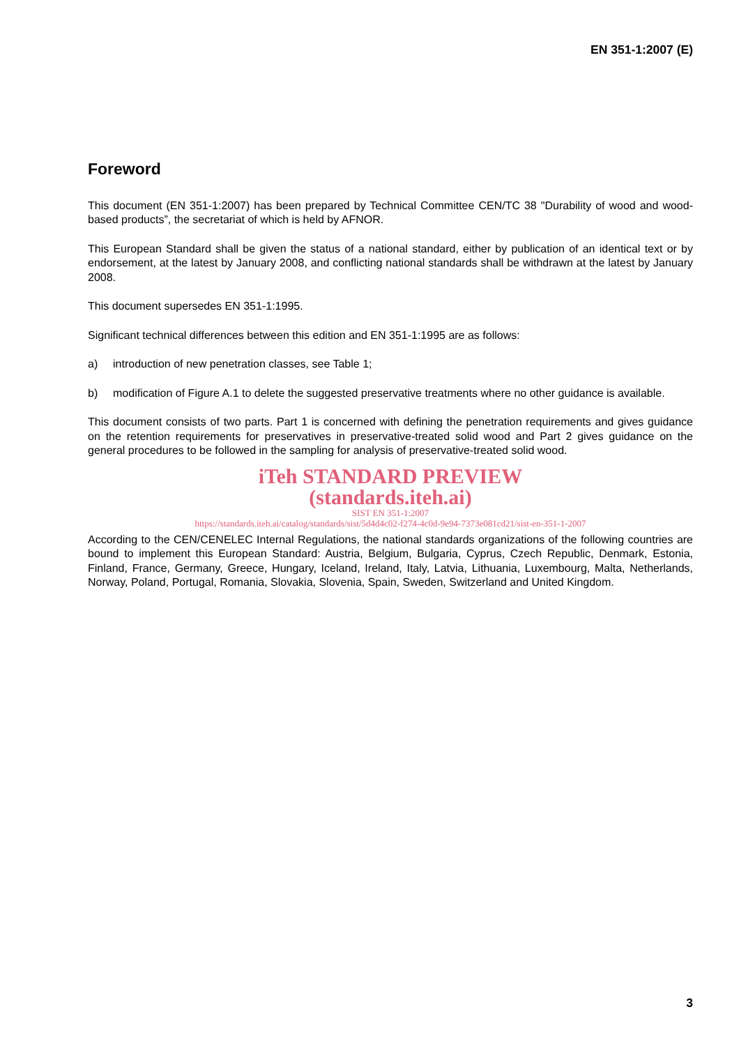EN 351-1:2007 (E)
Foreword
This document (EN 351-1:2007) has been prepared by Technical Committee CEN/TC 38 "Durability of wood and wood-based products”, the secretariat of which is held by AFNOR.
This European Standard shall be given the status of a national standard, either by publication of an identical text or by endorsement, at the latest by January 2008, and conflicting national standards shall be withdrawn at the latest by January 2008.
This document supersedes EN 351-1:1995.
Significant technical differences between this edition and EN 351-1:1995 are as follows:
a) introduction of new penetration classes, see Table 1;
b) modification of Figure A.1 to delete the suggested preservative treatments where no other guidance is available.
This document consists of two parts. Part 1 is concerned with defining the penetration requirements and gives guidance on the retention requirements for preservatives in preservative-treated solid wood and Part 2 gives guidance on the general procedures to be followed in the sampling for analysis of preservative-treated solid wood.
iTeh STANDARD PREVIEW
(standards.iteh.ai)
SIST EN 351-1:2007
https://standards.iteh.ai/catalog/standards/sist/5d4d4c02-f274-4c0d-9e94-7373e081cd21/sist-en-351-1-2007
According to the CEN/CENELEC Internal Regulations, the national standards organizations of the following countries are bound to implement this European Standard: Austria, Belgium, Bulgaria, Cyprus, Czech Republic, Denmark, Estonia, Finland, France, Germany, Greece, Hungary, Iceland, Ireland, Italy, Latvia, Lithuania, Luxembourg, Malta, Netherlands, Norway, Poland, Portugal, Romania, Slovakia, Slovenia, Spain, Sweden, Switzerland and United Kingdom.
3